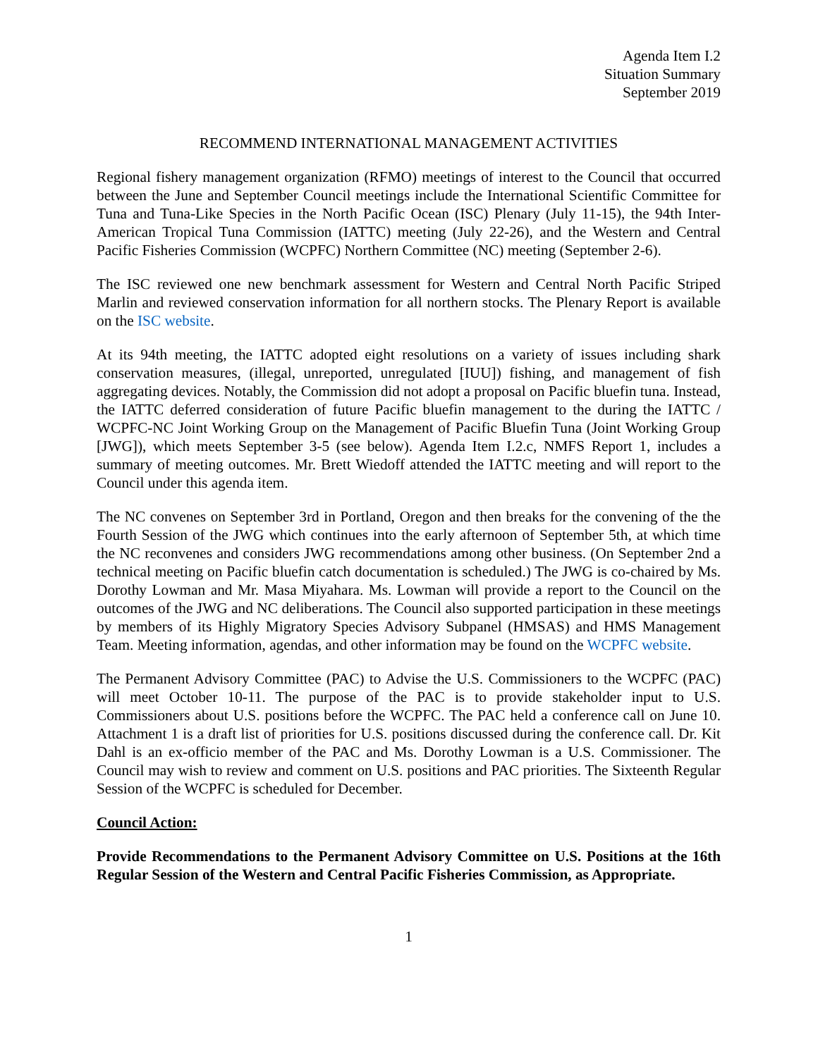Agenda Item I.2
Situation Summary
September 2019
RECOMMEND INTERNATIONAL MANAGEMENT ACTIVITIES
Regional fishery management organization (RFMO) meetings of interest to the Council that occurred between the June and September Council meetings include the International Scientific Committee for Tuna and Tuna-Like Species in the North Pacific Ocean (ISC) Plenary (July 11-15), the 94th Inter-American Tropical Tuna Commission (IATTC) meeting (July 22-26), and the Western and Central Pacific Fisheries Commission (WCPFC) Northern Committee (NC) meeting (September 2-6).
The ISC reviewed one new benchmark assessment for Western and Central North Pacific Striped Marlin and reviewed conservation information for all northern stocks. The Plenary Report is available on the ISC website.
At its 94th meeting, the IATTC adopted eight resolutions on a variety of issues including shark conservation measures, (illegal, unreported, unregulated [IUU]) fishing, and management of fish aggregating devices. Notably, the Commission did not adopt a proposal on Pacific bluefin tuna. Instead, the IATTC deferred consideration of future Pacific bluefin management to the during the IATTC / WCPFC-NC Joint Working Group on the Management of Pacific Bluefin Tuna (Joint Working Group [JWG]), which meets September 3-5 (see below). Agenda Item I.2.c, NMFS Report 1, includes a summary of meeting outcomes. Mr. Brett Wiedoff attended the IATTC meeting and will report to the Council under this agenda item.
The NC convenes on September 3rd in Portland, Oregon and then breaks for the convening of the the Fourth Session of the JWG which continues into the early afternoon of September 5th, at which time the NC reconvenes and considers JWG recommendations among other business. (On September 2nd a technical meeting on Pacific bluefin catch documentation is scheduled.) The JWG is co-chaired by Ms. Dorothy Lowman and Mr. Masa Miyahara. Ms. Lowman will provide a report to the Council on the outcomes of the JWG and NC deliberations. The Council also supported participation in these meetings by members of its Highly Migratory Species Advisory Subpanel (HMSAS) and HMS Management Team. Meeting information, agendas, and other information may be found on the WCPFC website.
The Permanent Advisory Committee (PAC) to Advise the U.S. Commissioners to the WCPFC (PAC) will meet October 10-11. The purpose of the PAC is to provide stakeholder input to U.S. Commissioners about U.S. positions before the WCPFC. The PAC held a conference call on June 10. Attachment 1 is a draft list of priorities for U.S. positions discussed during the conference call. Dr. Kit Dahl is an ex-officio member of the PAC and Ms. Dorothy Lowman is a U.S. Commissioner. The Council may wish to review and comment on U.S. positions and PAC priorities. The Sixteenth Regular Session of the WCPFC is scheduled for December.
Council Action:
Provide Recommendations to the Permanent Advisory Committee on U.S. Positions at the 16th Regular Session of the Western and Central Pacific Fisheries Commission, as Appropriate.
1